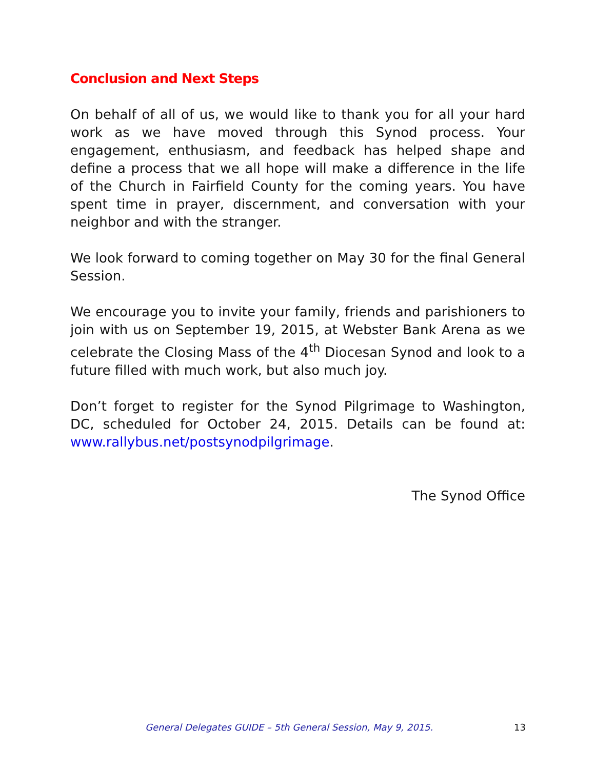Conclusion and Next Steps
On behalf of all of us, we would like to thank you for all your hard work as we have moved through this Synod process. Your engagement, enthusiasm, and feedback has helped shape and define a process that we all hope will make a difference in the life of the Church in Fairfield County for the coming years. You have spent time in prayer, discernment, and conversation with your neighbor and with the stranger.
We look forward to coming together on May 30 for the final General Session.
We encourage you to invite your family, friends and parishioners to join with us on September 19, 2015, at Webster Bank Arena as we celebrate the Closing Mass of the 4<sup>th</sup> Diocesan Synod and look to a future filled with much work, but also much joy.
Don’t forget to register for the Synod Pilgrimage to Washington, DC, scheduled for October 24, 2015. Details can be found at: www.rallybus.net/postsynodpilgrimage.
The Synod Office
General Delegates GUIDE – 5th General Session, May 9, 2015. 13